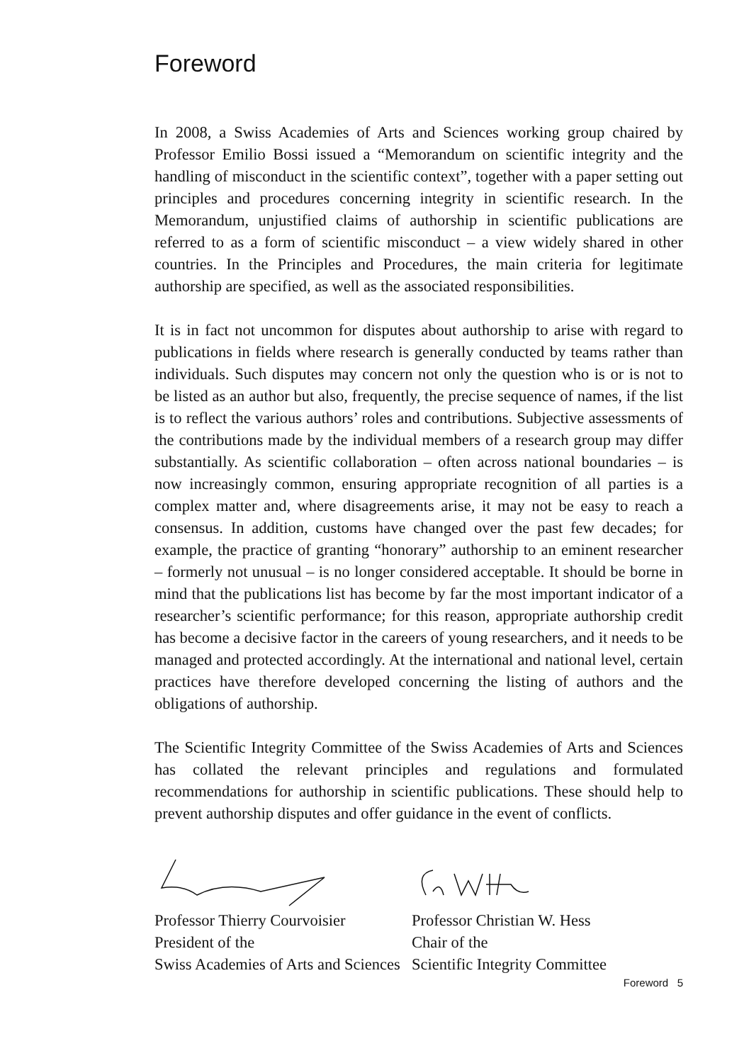Foreword
In 2008, a Swiss Academies of Arts and Sciences working group chaired by Professor Emilio Bossi issued a “Memorandum on scientific integrity and the handling of misconduct in the scientific context”, together with a paper setting out principles and procedures concerning integrity in scientific research. In the Memorandum, unjustified claims of authorship in scientific publications are referred to as a form of scientific misconduct – a view widely shared in other countries. In the Principles and Procedures, the main criteria for legitimate authorship are specified, as well as the associated responsibilities.
It is in fact not uncommon for disputes about authorship to arise with regard to publications in fields where research is generally conducted by teams rather than individuals. Such disputes may concern not only the question who is or is not to be listed as an author but also, frequently, the precise sequence of names, if the list is to reflect the various authors’ roles and contributions. Subjective assessments of the contributions made by the individual members of a research group may differ substantially. As scientific collaboration – often across national boundaries – is now increasingly common, ensuring appropriate recognition of all parties is a complex matter and, where disagreements arise, it may not be easy to reach a consensus. In addition, customs have changed over the past few decades; for example, the practice of granting “honorary” authorship to an eminent researcher – formerly not unusual – is no longer considered acceptable. It should be borne in mind that the publications list has become by far the most important indicator of a researcher’s scientific performance; for this reason, appropriate authorship credit has become a decisive factor in the careers of young researchers, and it needs to be managed and protected accordingly. At the international and national level, certain practices have therefore developed concerning the listing of authors and the obligations of authorship.
The Scientific Integrity Committee of the Swiss Academies of Arts and Sciences has collated the relevant principles and regulations and formulated recommendations for authorship in scientific publications. These should help to prevent authorship disputes and offer guidance in the event of conflicts.
Professor Thierry Courvoisier
President of the
Swiss Academies of Arts and Sciences
Professor Christian W. Hess
Chair of the
Scientific Integrity Committee
Foreword 5